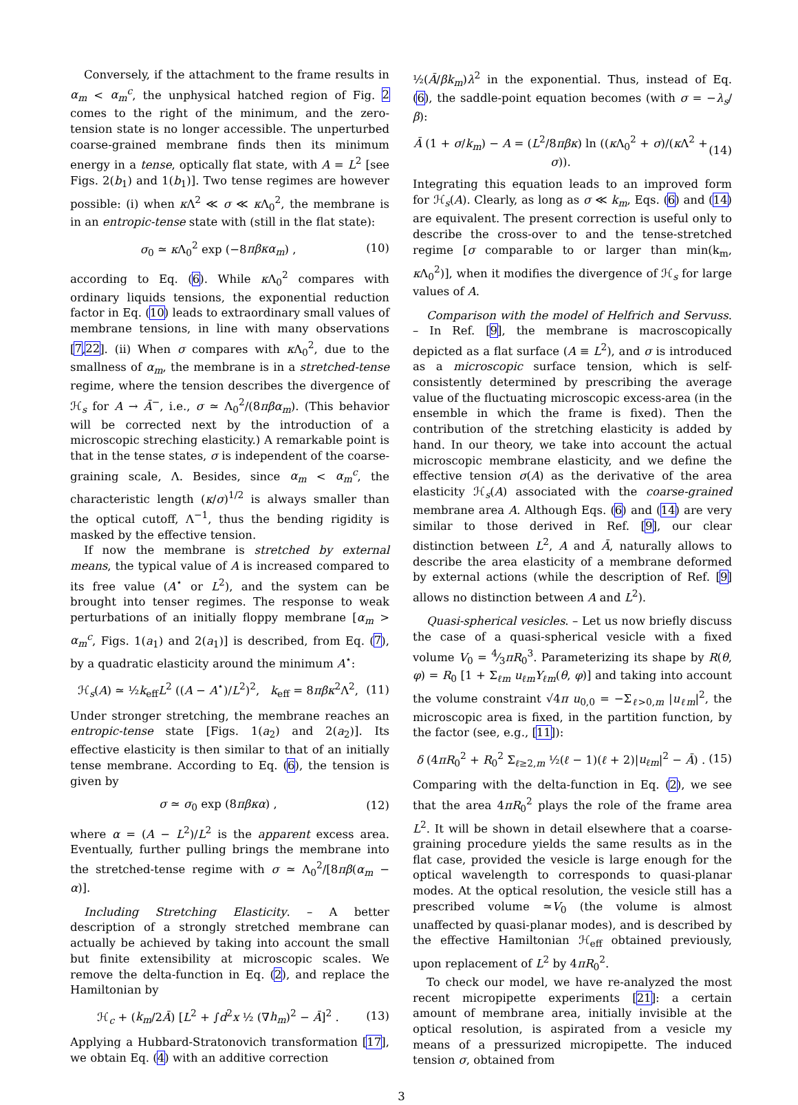Conversely, if the attachment to the frame results in α<sub>m</sub> < α<sub>m</sub><sup>c</sup>, the unphysical hatched region of Fig. 2 comes to the right of the minimum, and the zero-tension state is no longer accessible. The unperturbed coarse-grained membrane finds then its minimum energy in a tense, optically flat state, with A = L<sup>2</sup> [see Figs. 2(b<sub>1</sub>) and 1(b<sub>1</sub>)]. Two tense regimes are however possible: (i) when κ Λ<sup>2</sup> ≪ σ ≪ κ Λ<sub>0</sub><sup>2</sup>, the membrane is in an entropic-tense state with (still in the flat state):
σ<sub>0</sub> ≃ κ Λ<sub>0</sub><sup>2</sup> exp (−8πβκα<sub>m</sub>) , (10)
according to Eq. (6). While κ Λ<sub>0</sub><sup>2</sup> compares with ordinary liquids tensions, the exponential reduction factor in Eq. (10) leads to extraordinary small values of membrane tensions, in line with many observations [7,22]. (ii) When σ compares with κ Λ<sub>0</sub><sup>2</sup>, due to the smallness of α<sub>m</sub>, the membrane is in a stretched-tense regime, where the tension describes the divergence of ℋ<sub>s</sub> for A → Ā<sup>−</sup>, i.e., σ ≃ Λ<sub>0</sub><sup>2</sup>/(8πβα<sub>m</sub>). (This behavior will be corrected next by the introduction of a microscopic streching elasticity.) A remarkable point is that in the tense states, σ is independent of the coarse-graining scale, Λ. Besides, since α<sub>m</sub> < α<sub>m</sub><sup>c</sup>, the characteristic length (κ/σ)<sup>1/2</sup> is always smaller than the optical cutoff, Λ<sup>−1</sup>, thus the bending rigidity is masked by the effective tension.
If now the membrane is stretched by external means, the typical value of A is increased compared to its free value (A<sup>⋆</sup> or L<sup>2</sup>), and the system can be brought into tenser regimes. The response to weak perturbations of an initially floppy membrane [α<sub>m</sub> > α<sub>m</sub><sup>c</sup>, Figs. 1(a<sub>1</sub>) and 2(a<sub>1</sub>)] is described, from Eq. (7), by a quadratic elasticity around the minimum A<sup>⋆</sup>:
ℋ<sub>s</sub>(A) ≃ ½k<sub>eff</sub>L<sup>2</sup> ((A − A<sup>⋆</sup>)/L<sup>2</sup>)<sup>2</sup>, k<sub>eff</sub> = 8πβκ<sup>2</sup>Λ<sup>2</sup>, (11)
Under stronger stretching, the membrane reaches an entropic-tense state [Figs. 1(a<sub>2</sub>) and 2(a<sub>2</sub>)]. Its effective elasticity is then similar to that of an initially tense membrane. According to Eq. (6), the tension is given by
σ ≃ σ<sub>0</sub> exp (8πβκα) , (12)
where α = (A − L<sup>2</sup>)/L<sup>2</sup> is the apparent excess area. Eventually, further pulling brings the membrane into the stretched-tense regime with σ ≃ Λ<sub>0</sub><sup>2</sup>/[8πβ(α<sub>m</sub> − α)].
Including Stretching Elasticity. – A better description of a strongly stretched membrane can actually be achieved by taking into account the small but finite extensibility at microscopic scales. We remove the delta-function in Eq. (2), and replace the Hamiltonian by
ℋ<sub>c</sub> + (k<sub>m</sub>/2Ā) [L<sup>2</sup> + ∫d<sup>2</sup>x ½ (∇h<sub>m</sub>)<sup>2</sup> − Ā]<sup>2</sup> . (13)
Applying a Hubbard-Stratonovich transformation [17], we obtain Eq. (4) with an additive correction
½(Ā/βk<sub>m</sub>)λ<sup>2</sup> in the exponential. Thus, instead of Eq. (6), the saddle-point equation becomes (with σ = −λ<sub>s</sub>/β):
Ā (1 + σ/k<sub>m</sub>) − A = (L<sup>2</sup>/8πβκ) ln ((κ Λ<sub>0</sub><sup>2</sup> + σ)/(κ Λ<sup>2</sup> + σ)). (14)
Integrating this equation leads to an improved form for ℋ<sub>s</sub>(A). Clearly, as long as σ ≪ k<sub>m</sub>, Eqs. (6) and (14) are equivalent. The present correction is useful only to describe the cross-over to and the tense-stretched regime [σ comparable to or larger than min(k<sub>m</sub>, κ Λ<sub>0</sub><sup>2</sup>)], when it modifies the divergence of ℋ<sub>s</sub> for large values of A.
Comparison with the model of Helfrich and Servuss. – In Ref. [9], the membrane is macroscopically depicted as a flat surface (A ≡ L<sup>2</sup>), and σ is introduced as a microscopic surface tension, which is self-consistently determined by prescribing the average value of the fluctuating microscopic excess-area (in the ensemble in which the frame is fixed). Then the contribution of the stretching elasticity is added by hand. In our theory, we take into account the actual microscopic membrane elasticity, and we define the effective tension σ(A) as the derivative of the area elasticity ℋ<sub>s</sub>(A) associated with the coarse-grained membrane area A. Although Eqs. (6) and (14) are very similar to those derived in Ref. [9], our clear distinction between L<sup>2</sup>, A and Ā, naturally allows to describe the area elasticity of a membrane deformed by external actions (while the description of Ref. [9] allows no distinction between A and L<sup>2</sup>).
Quasi-spherical vesicles. – Let us now briefly discuss the case of a quasi-spherical vesicle with a fixed volume V<sub>0</sub> = 4⁄3πR<sub>0</sub><sup>3</sup>. Parameterizing its shape by R(θ, φ) = R<sub>0</sub> [1 + Σ<sub>ℓm</sub> u<sub>ℓm</sub>Y<sub>ℓm</sub>(θ, φ)] and taking into account the volume constraint √4π u<sub>0,0</sub> = −Σ<sub>ℓ>0,m</sub> |u<sub>ℓm</sub>|<sup>2</sup>, the microscopic area is fixed, in the partition function, by the factor (see, e.g., [11]):
δ (4πR<sub>0</sub><sup>2</sup> + R<sub>0</sub><sup>2</sup> Σ<sub>ℓ≥2,m</sub> ½(ℓ − 1)(ℓ + 2)|u<sub>ℓm</sub>|<sup>2</sup> − Ā) . (15)
Comparing with the delta-function in Eq. (2), we see that the area 4πR<sub>0</sub><sup>2</sup> plays the role of the frame area L<sup>2</sup>. It will be shown in detail elsewhere that a coarse-graining procedure yields the same results as in the flat case, provided the vesicle is large enough for the optical wavelength to corresponds to quasi-planar modes. At the optical resolution, the vesicle still has a prescribed volume ≃V<sub>0</sub> (the volume is almost unaffected by quasi-planar modes), and is described by the effective Hamiltonian ℋ<sub>eff</sub> obtained previously, upon replacement of L<sup>2</sup> by 4πR<sub>0</sub><sup>2</sup>.
To check our model, we have re-analyzed the most recent micropipette experiments [21]: a certain amount of membrane area, initially invisible at the optical resolution, is aspirated from a vesicle my means of a pressurized micropipette. The induced tension σ, obtained from
3